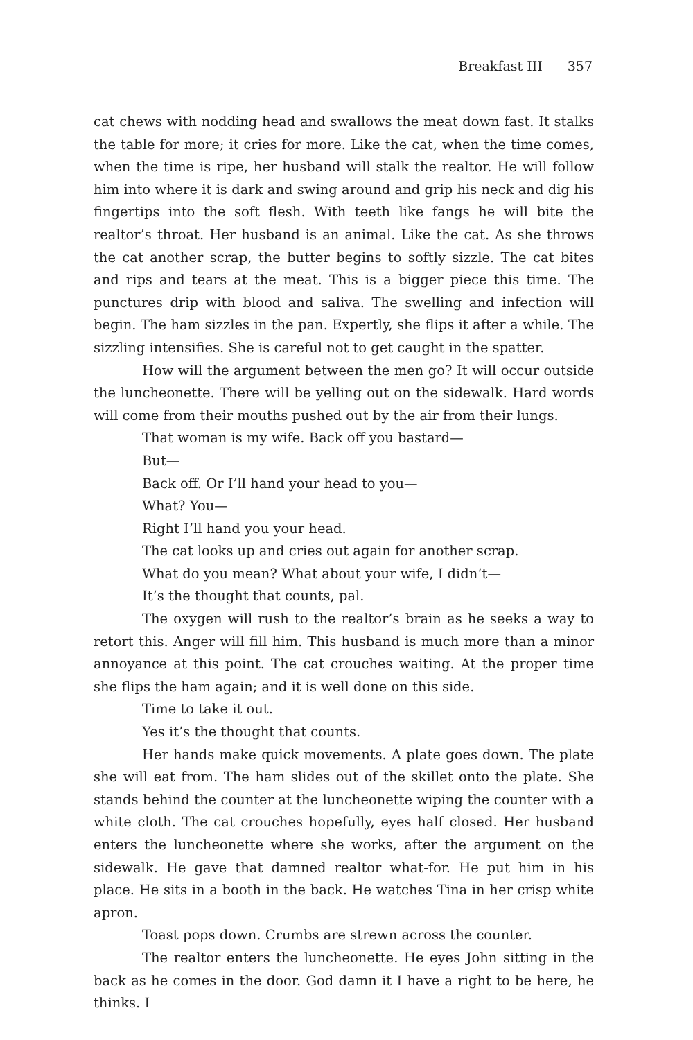Breakfast III 357
cat chews with nodding head and swallows the meat down fast. It stalks the table for more; it cries for more. Like the cat, when the time comes, when the time is ripe, her husband will stalk the realtor. He will follow him into where it is dark and swing around and grip his neck and dig his fingertips into the soft flesh. With teeth like fangs he will bite the realtor’s throat. Her husband is an animal. Like the cat. As she throws the cat another scrap, the butter begins to softly sizzle. The cat bites and rips and tears at the meat. This is a bigger piece this time. The punctures drip with blood and saliva. The swelling and infection will begin. The ham sizzles in the pan. Expertly, she flips it after a while. The sizzling intensifies. She is careful not to get caught in the spatter.
How will the argument between the men go? It will occur outside the luncheonette. There will be yelling out on the sidewalk. Hard words will come from their mouths pushed out by the air from their lungs.
That woman is my wife. Back off you bastard—
But—
Back off. Or I’ll hand your head to you—
What? You—
Right I’ll hand you your head.
The cat looks up and cries out again for another scrap.
What do you mean? What about your wife, I didn’t—
It’s the thought that counts, pal.
The oxygen will rush to the realtor’s brain as he seeks a way to retort this. Anger will fill him. This husband is much more than a minor annoyance at this point. The cat crouches waiting. At the proper time she flips the ham again; and it is well done on this side.
Time to take it out.
Yes it’s the thought that counts.
Her hands make quick movements. A plate goes down. The plate she will eat from. The ham slides out of the skillet onto the plate. She stands behind the counter at the luncheonette wiping the counter with a white cloth. The cat crouches hopefully, eyes half closed. Her husband enters the luncheonette where she works, after the argument on the sidewalk. He gave that damned realtor what-for. He put him in his place. He sits in a booth in the back. He watches Tina in her crisp white apron.
Toast pops down. Crumbs are strewn across the counter.
The realtor enters the luncheonette. He eyes John sitting in the back as he comes in the door. God damn it I have a right to be here, he thinks. I